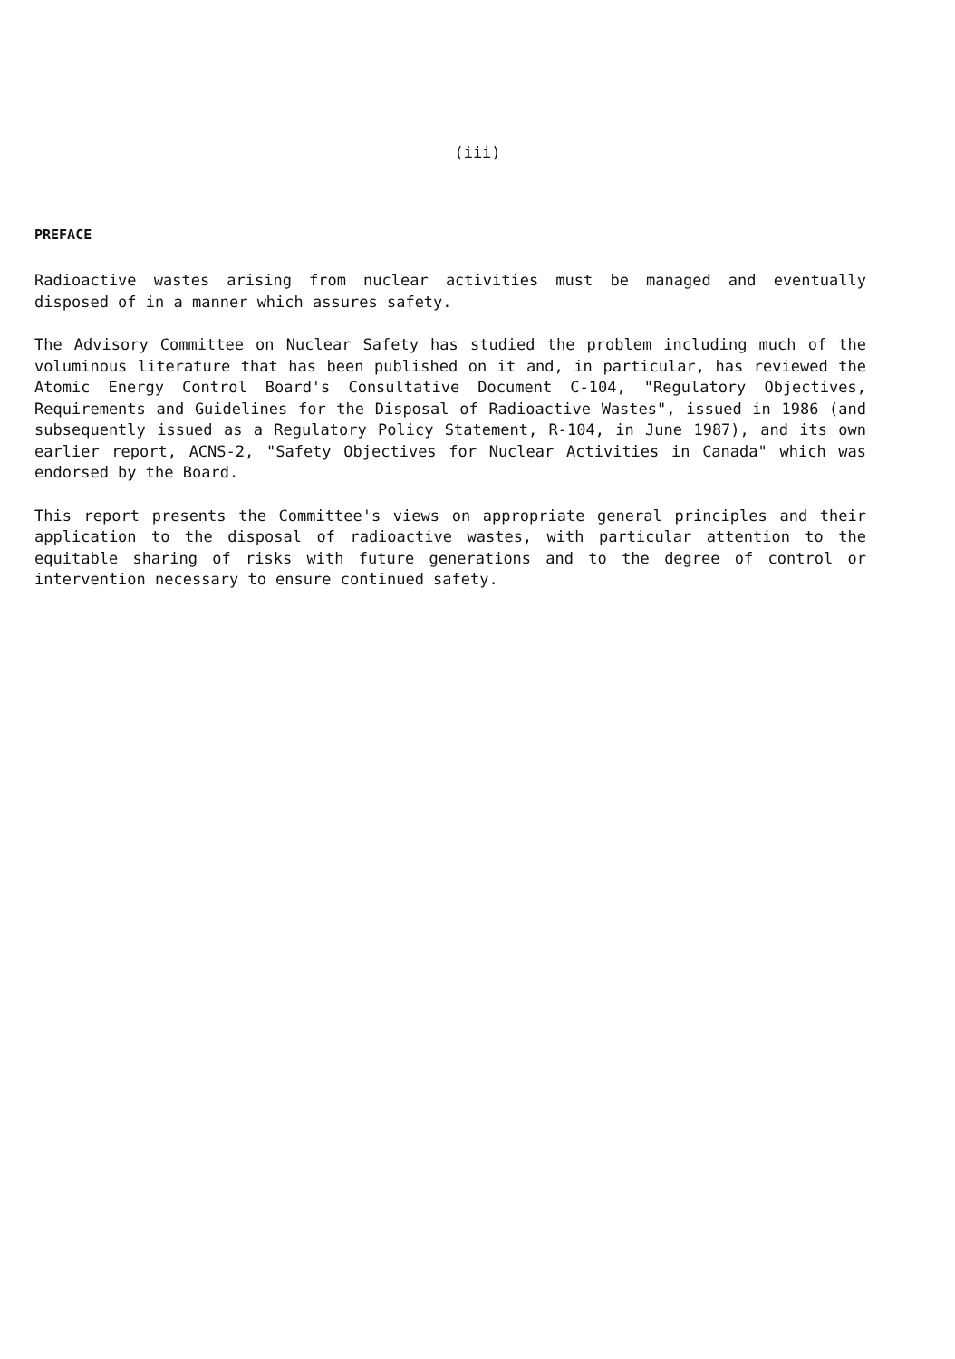(iii)
PREFACE
Radioactive wastes arising from nuclear activities must be managed and eventually disposed of in a manner which assures safety.
The Advisory Committee on Nuclear Safety has studied the problem including much of the voluminous literature that has been published on it and, in particular, has reviewed the Atomic Energy Control Board's Consultative Document C-104, "Regulatory Objectives, Requirements and Guidelines for the Disposal of Radioactive Wastes", issued in 1986 (and subsequently issued as a Regulatory Policy Statement, R-104, in June 1987), and its own earlier report, ACNS-2, "Safety Objectives for Nuclear Activities in Canada" which was endorsed by the Board.
This report presents the Committee's views on appropriate general principles and their application to the disposal of radioactive wastes, with particular attention to the equitable sharing of risks with future generations and to the degree of control or intervention necessary to ensure continued safety.